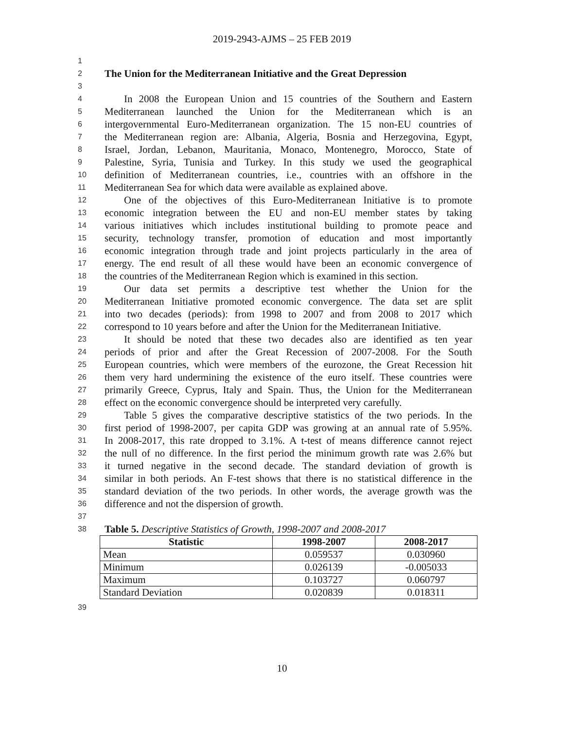2019-2943-AJMS – 25 FEB 2019
1
2 The Union for the Mediterranean Initiative and the Great Depression
3
4 In 2008 the European Union and 15 countries of the Southern and Eastern
5 Mediterranean launched the Union for the Mediterranean which is an
6 intergovernmental Euro-Mediterranean organization. The 15 non-EU countries of
7 the Mediterranean region are: Albania, Algeria, Bosnia and Herzegovina, Egypt,
8 Israel, Jordan, Lebanon, Mauritania, Monaco, Montenegro, Morocco, State of
9 Palestine, Syria, Tunisia and Turkey. In this study we used the geographical
10 definition of Mediterranean countries, i.e., countries with an offshore in the
11 Mediterranean Sea for which data were available as explained above.
12 One of the objectives of this Euro-Mediterranean Initiative is to promote
13 economic integration between the EU and non-EU member states by taking
14 various initiatives which includes institutional building to promote peace and
15 security, technology transfer, promotion of education and most importantly
16 economic integration through trade and joint projects particularly in the area of
17 energy. The end result of all these would have been an economic convergence of
18 the countries of the Mediterranean Region which is examined in this section.
19 Our data set permits a descriptive test whether the Union for the
20 Mediterranean Initiative promoted economic convergence. The data set are split
21 into two decades (periods): from 1998 to 2007 and from 2008 to 2017 which
22 correspond to 10 years before and after the Union for the Mediterranean Initiative.
23 It should be noted that these two decades also are identified as ten year
24 periods of prior and after the Great Recession of 2007-2008. For the South
25 European countries, which were members of the eurozone, the Great Recession hit
26 them very hard undermining the existence of the euro itself. These countries were
27 primarily Greece, Cyprus, Italy and Spain. Thus, the Union for the Mediterranean
28 effect on the economic convergence should be interpreted very carefully.
29 Table 5 gives the comparative descriptive statistics of the two periods. In the
30 first period of 1998-2007, per capita GDP was growing at an annual rate of 5.95%.
31 In 2008-2017, this rate dropped to 3.1%. A t-test of means difference cannot reject
32 the null of no difference. In the first period the minimum growth rate was 2.6% but
33 it turned negative in the second decade. The standard deviation of growth is
34 similar in both periods. An F-test shows that there is no statistical difference in the
35 standard deviation of the two periods. In other words, the average growth was the
36 difference and not the dispersion of growth.
37
38 Table 5. Descriptive Statistics of Growth, 1998-2007 and 2008-2017
| Statistic | 1998-2007 | 2008-2017 |
| --- | --- | --- |
| Mean | 0.059537 | 0.030960 |
| Minimum | 0.026139 | -0.005033 |
| Maximum | 0.103727 | 0.060797 |
| Standard Deviation | 0.020839 | 0.018311 |
39
10